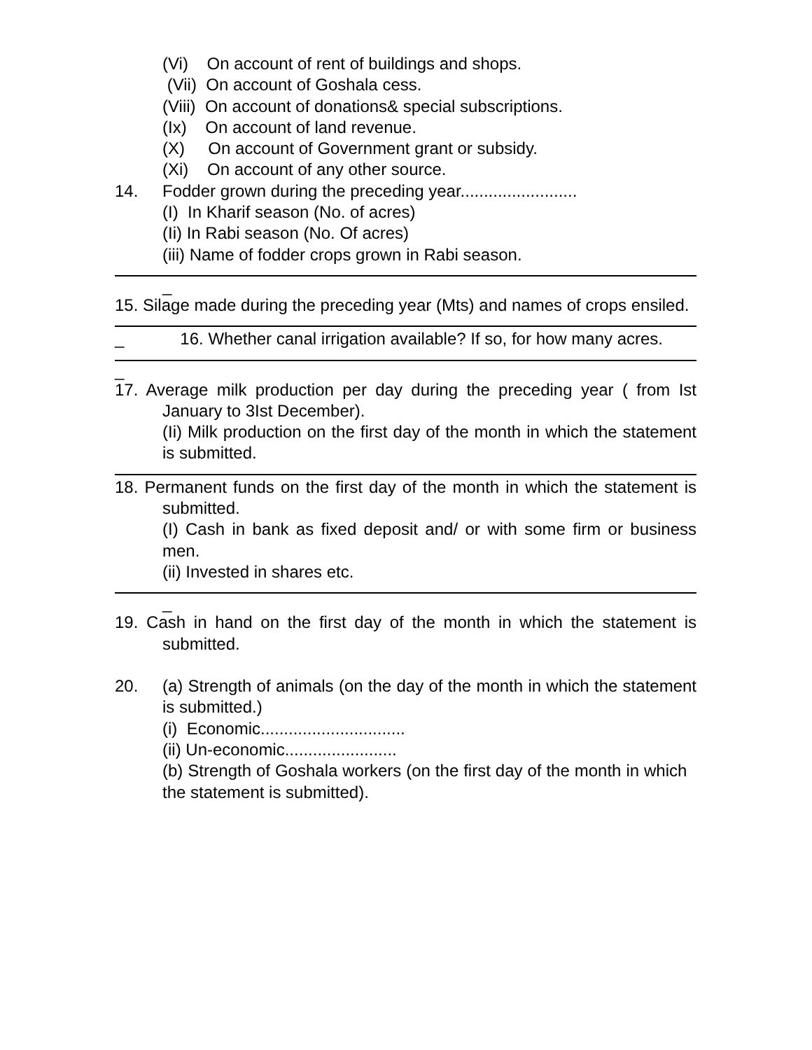(Vi) On account of rent of buildings and shops.
(Vii) On account of Goshala cess.
(Viii) On account of donations& special subscriptions.
(Ix) On account of land revenue.
(X) On account of Government grant or subsidy.
(Xi) On account of any other source.
14. Fodder grown during the preceding year.........................
(I) In Kharif season (No. of acres)
(Ii) In Rabi season (No. Of acres)
(iii) Name of fodder crops grown in Rabi season.
_
15. Silage made during the preceding year (Mts) and names of crops ensiled.
_ 16. Whether canal irrigation available? If so, for how many acres.
_
17. Average milk production per day during the preceding year ( from Ist January to 3Ist December).
(Ii) Milk production on the first day of the month in which the statement is submitted.
18. Permanent funds on the first day of the month in which the statement is submitted.
(I) Cash in bank as fixed deposit and/ or with some firm or business men.
(ii) Invested in shares etc.
_
19. Cash in hand on the first day of the month in which the statement is submitted.
20. (a) Strength of animals (on the day of the month in which the statement is submitted.)
(i) Economic...............................
(ii) Un-economic........................
(b) Strength of Goshala workers (on the first day of the month in which the statement is submitted).